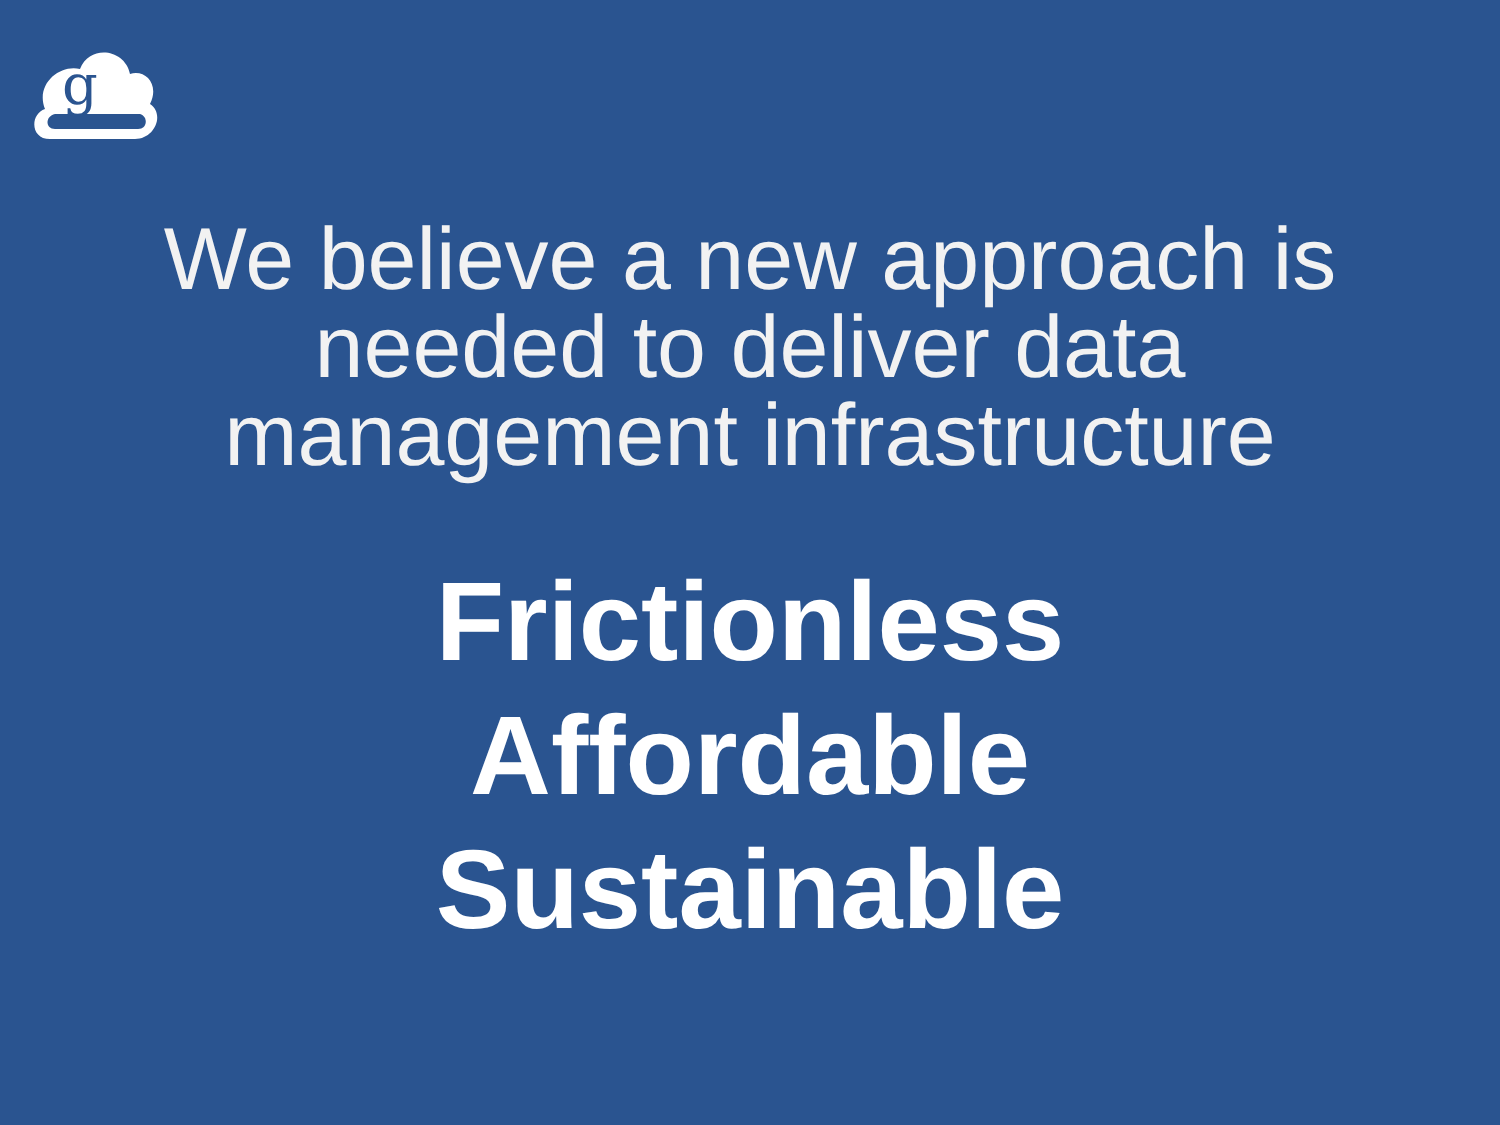g
We believe a new approach is
needed to deliver data
management infrastructure
Frictionless
Affordable
Sustainable